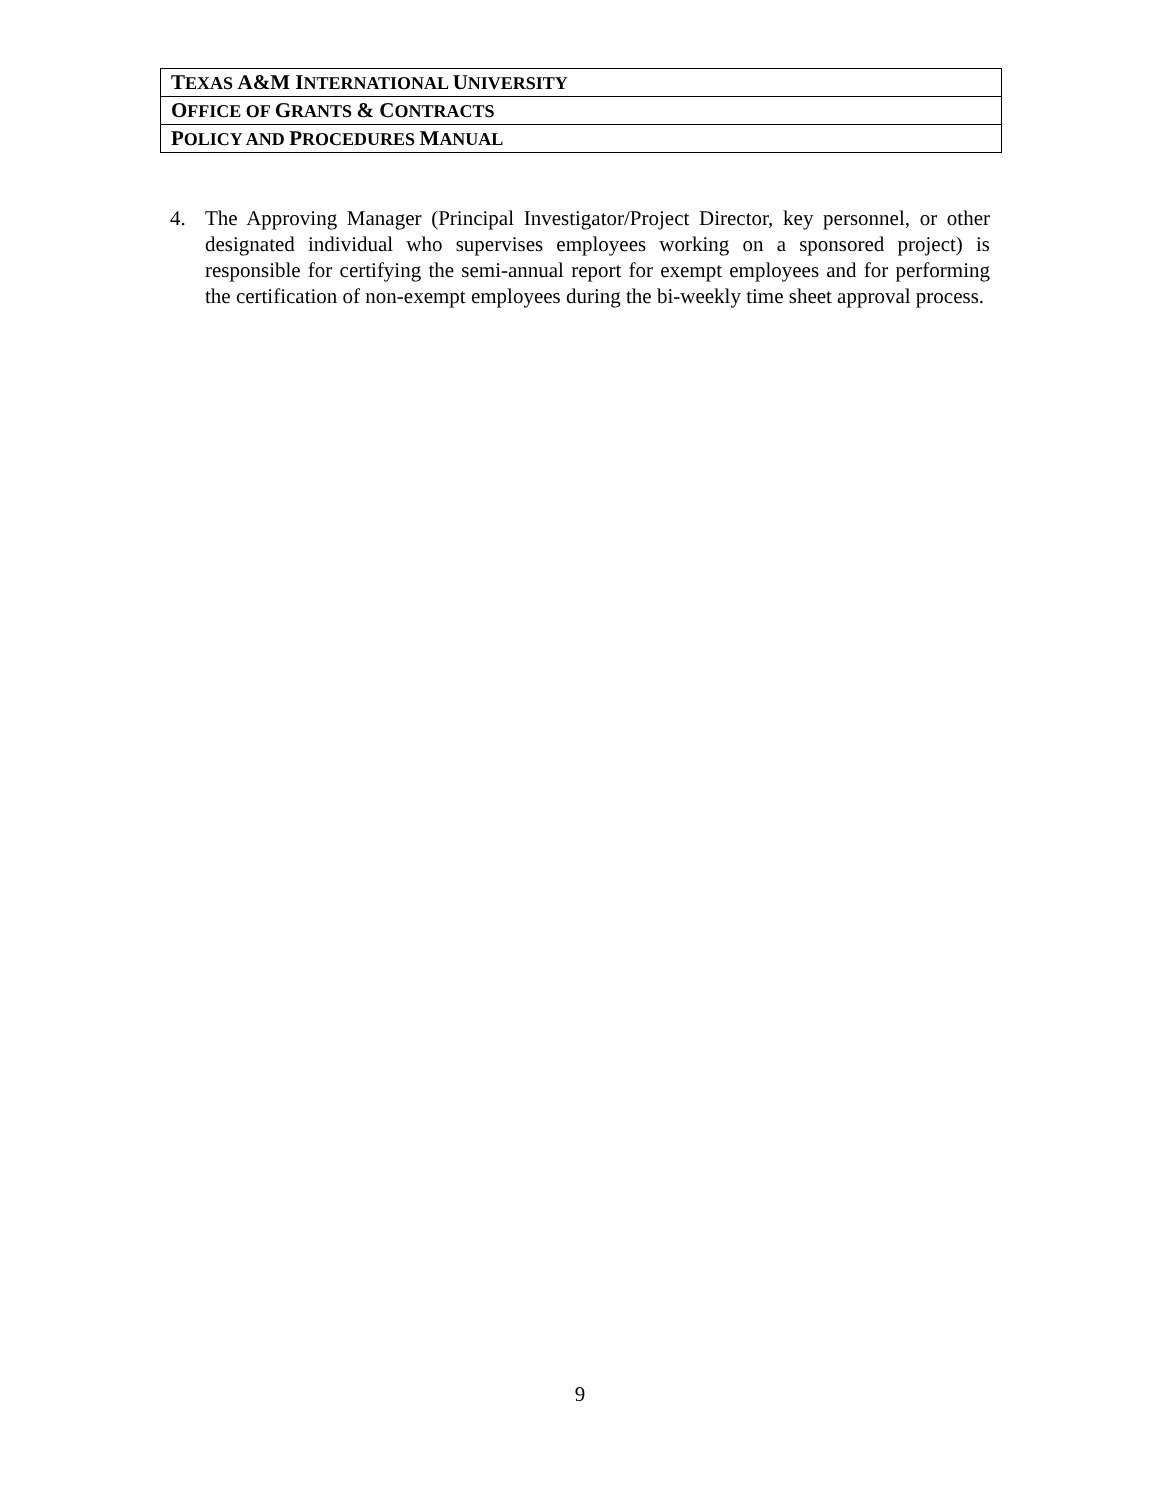| T EXAS A&M I NTERNATIONAL U NIVERSITY |
| O FFICE OF G RANTS & C ONTRACTS |
| P OLICY AND P ROCEDURES M ANUAL |
4. The Approving Manager (Principal Investigator/Project Director, key personnel, or other designated individual who supervises employees working on a sponsored project) is responsible for certifying the semi-annual report for exempt employees and for performing the certification of non-exempt employees during the bi-weekly time sheet approval process.
9